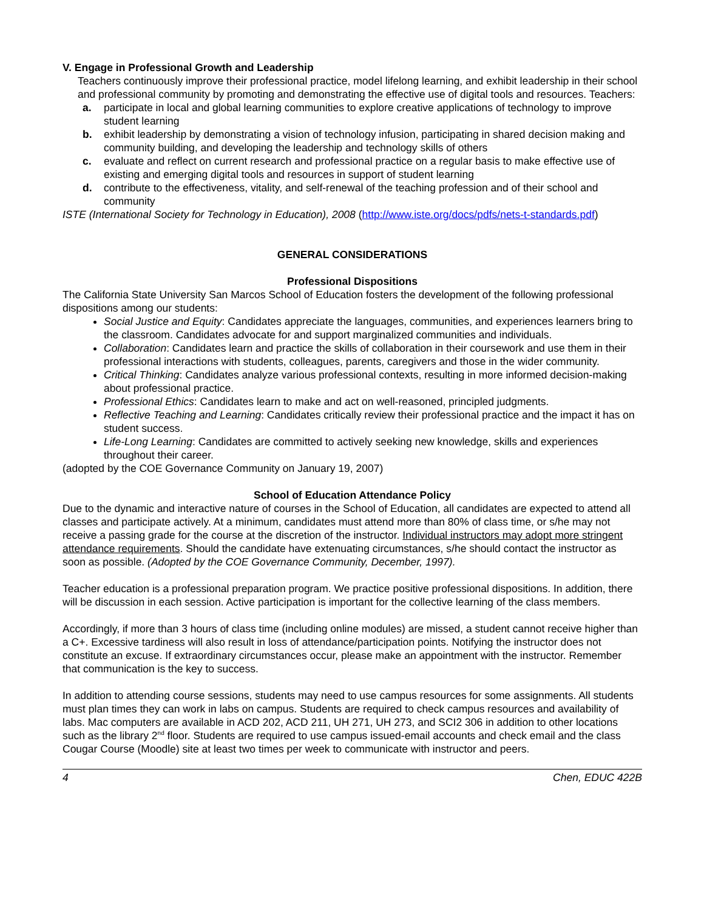V. Engage in Professional Growth and Leadership
Teachers continuously improve their professional practice, model lifelong learning, and exhibit leadership in their school and professional community by promoting and demonstrating the effective use of digital tools and resources. Teachers:
a. participate in local and global learning communities to explore creative applications of technology to improve student learning
b. exhibit leadership by demonstrating a vision of technology infusion, participating in shared decision making and community building, and developing the leadership and technology skills of others
c. evaluate and reflect on current research and professional practice on a regular basis to make effective use of existing and emerging digital tools and resources in support of student learning
d. contribute to the effectiveness, vitality, and self-renewal of the teaching profession and of their school and community
ISTE (International Society for Technology in Education), 2008 (http://www.iste.org/docs/pdfs/nets-t-standards.pdf)
GENERAL CONSIDERATIONS
Professional Dispositions
The California State University San Marcos School of Education fosters the development of the following professional dispositions among our students:
Social Justice and Equity: Candidates appreciate the languages, communities, and experiences learners bring to the classroom. Candidates advocate for and support marginalized communities and individuals.
Collaboration: Candidates learn and practice the skills of collaboration in their coursework and use them in their professional interactions with students, colleagues, parents, caregivers and those in the wider community.
Critical Thinking: Candidates analyze various professional contexts, resulting in more informed decision-making about professional practice.
Professional Ethics: Candidates learn to make and act on well-reasoned, principled judgments.
Reflective Teaching and Learning: Candidates critically review their professional practice and the impact it has on student success.
Life-Long Learning: Candidates are committed to actively seeking new knowledge, skills and experiences throughout their career.
(adopted by the COE Governance Community on January 19, 2007)
School of Education Attendance Policy
Due to the dynamic and interactive nature of courses in the School of Education, all candidates are expected to attend all classes and participate actively. At a minimum, candidates must attend more than 80% of class time, or s/he may not receive a passing grade for the course at the discretion of the instructor. Individual instructors may adopt more stringent attendance requirements. Should the candidate have extenuating circumstances, s/he should contact the instructor as soon as possible. (Adopted by the COE Governance Community, December, 1997).
Teacher education is a professional preparation program. We practice positive professional dispositions. In addition, there will be discussion in each session. Active participation is important for the collective learning of the class members.
Accordingly, if more than 3 hours of class time (including online modules) are missed, a student cannot receive higher than a C+. Excessive tardiness will also result in loss of attendance/participation points. Notifying the instructor does not constitute an excuse. If extraordinary circumstances occur, please make an appointment with the instructor. Remember that communication is the key to success.
In addition to attending course sessions, students may need to use campus resources for some assignments. All students must plan times they can work in labs on campus. Students are required to check campus resources and availability of labs. Mac computers are available in ACD 202, ACD 211, UH 271, UH 273, and SCI2 306 in addition to other locations such as the library 2<sup>nd</sup> floor. Students are required to use campus issued-email accounts and check email and the class Cougar Course (Moodle) site at least two times per week to communicate with instructor and peers.
4 Chen, EDUC 422B